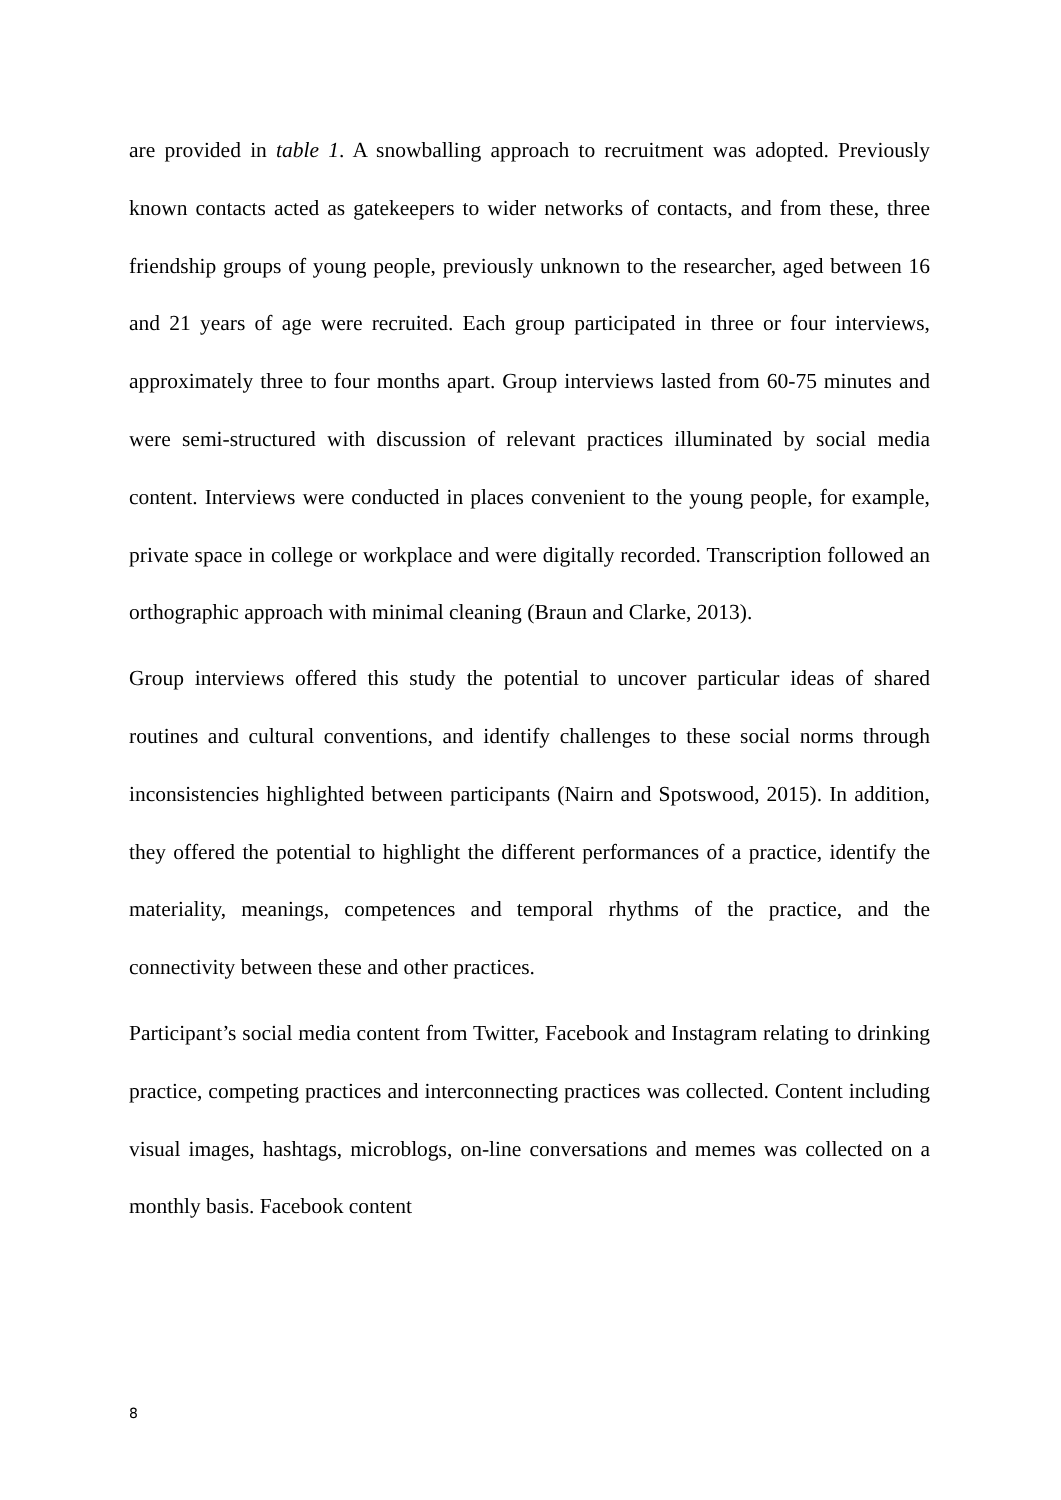are provided in table 1. A snowballing approach to recruitment was adopted. Previously known contacts acted as gatekeepers to wider networks of contacts, and from these, three friendship groups of young people, previously unknown to the researcher, aged between 16 and 21 years of age were recruited. Each group participated in three or four interviews, approximately three to four months apart. Group interviews lasted from 60-75 minutes and were semi-structured with discussion of relevant practices illuminated by social media content. Interviews were conducted in places convenient to the young people, for example, private space in college or workplace and were digitally recorded. Transcription followed an orthographic approach with minimal cleaning (Braun and Clarke, 2013).
Group interviews offered this study the potential to uncover particular ideas of shared routines and cultural conventions, and identify challenges to these social norms through inconsistencies highlighted between participants (Nairn and Spotswood, 2015). In addition, they offered the potential to highlight the different performances of a practice, identify the materiality, meanings, competences and temporal rhythms of the practice, and the connectivity between these and other practices.
Participant’s social media content from Twitter, Facebook and Instagram relating to drinking practice, competing practices and interconnecting practices was collected. Content including visual images, hashtags, microblogs, on-line conversations and memes was collected on a monthly basis. Facebook content
8